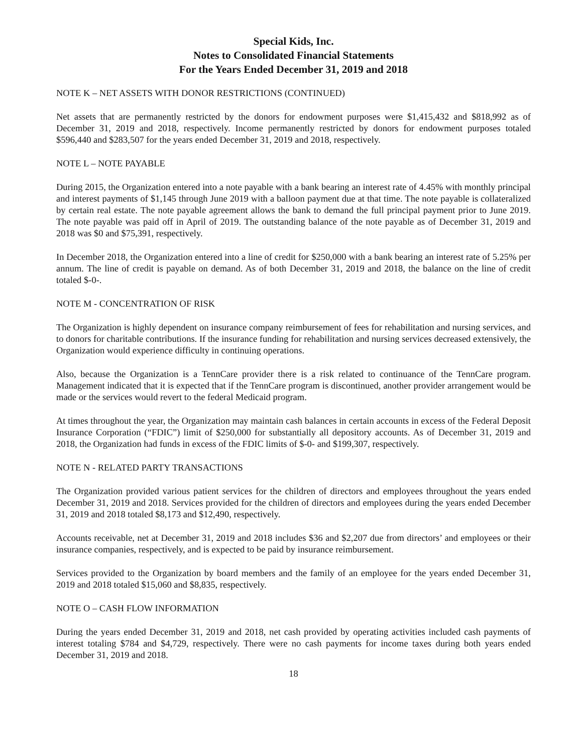Special Kids, Inc.
Notes to Consolidated Financial Statements
For the Years Ended December 31, 2019 and 2018
NOTE K – NET ASSETS WITH DONOR RESTRICTIONS (CONTINUED)
Net assets that are permanently restricted by the donors for endowment purposes were $1,415,432 and $818,992 as of December 31, 2019 and 2018, respectively. Income permanently restricted by donors for endowment purposes totaled $596,440 and $283,507 for the years ended December 31, 2019 and 2018, respectively.
NOTE L – NOTE PAYABLE
During 2015, the Organization entered into a note payable with a bank bearing an interest rate of 4.45% with monthly principal and interest payments of $1,145 through June 2019 with a balloon payment due at that time. The note payable is collateralized by certain real estate. The note payable agreement allows the bank to demand the full principal payment prior to June 2019. The note payable was paid off in April of 2019. The outstanding balance of the note payable as of December 31, 2019 and 2018 was $0 and $75,391, respectively.
In December 2018, the Organization entered into a line of credit for $250,000 with a bank bearing an interest rate of 5.25% per annum. The line of credit is payable on demand. As of both December 31, 2019 and 2018, the balance on the line of credit totaled $-0-.
NOTE M - CONCENTRATION OF RISK
The Organization is highly dependent on insurance company reimbursement of fees for rehabilitation and nursing services, and to donors for charitable contributions. If the insurance funding for rehabilitation and nursing services decreased extensively, the Organization would experience difficulty in continuing operations.
Also, because the Organization is a TennCare provider there is a risk related to continuance of the TennCare program. Management indicated that it is expected that if the TennCare program is discontinued, another provider arrangement would be made or the services would revert to the federal Medicaid program.
At times throughout the year, the Organization may maintain cash balances in certain accounts in excess of the Federal Deposit Insurance Corporation (“FDIC”) limit of $250,000 for substantially all depository accounts. As of December 31, 2019 and 2018, the Organization had funds in excess of the FDIC limits of $-0- and $199,307, respectively.
NOTE N - RELATED PARTY TRANSACTIONS
The Organization provided various patient services for the children of directors and employees throughout the years ended December 31, 2019 and 2018. Services provided for the children of directors and employees during the years ended December 31, 2019 and 2018 totaled $8,173 and $12,490, respectively.
Accounts receivable, net at December 31, 2019 and 2018 includes $36 and $2,207 due from directors’ and employees or their insurance companies, respectively, and is expected to be paid by insurance reimbursement.
Services provided to the Organization by board members and the family of an employee for the years ended December 31, 2019 and 2018 totaled $15,060 and $8,835, respectively.
NOTE O – CASH FLOW INFORMATION
During the years ended December 31, 2019 and 2018, net cash provided by operating activities included cash payments of interest totaling $784 and $4,729, respectively. There were no cash payments for income taxes during both years ended December 31, 2019 and 2018.
18